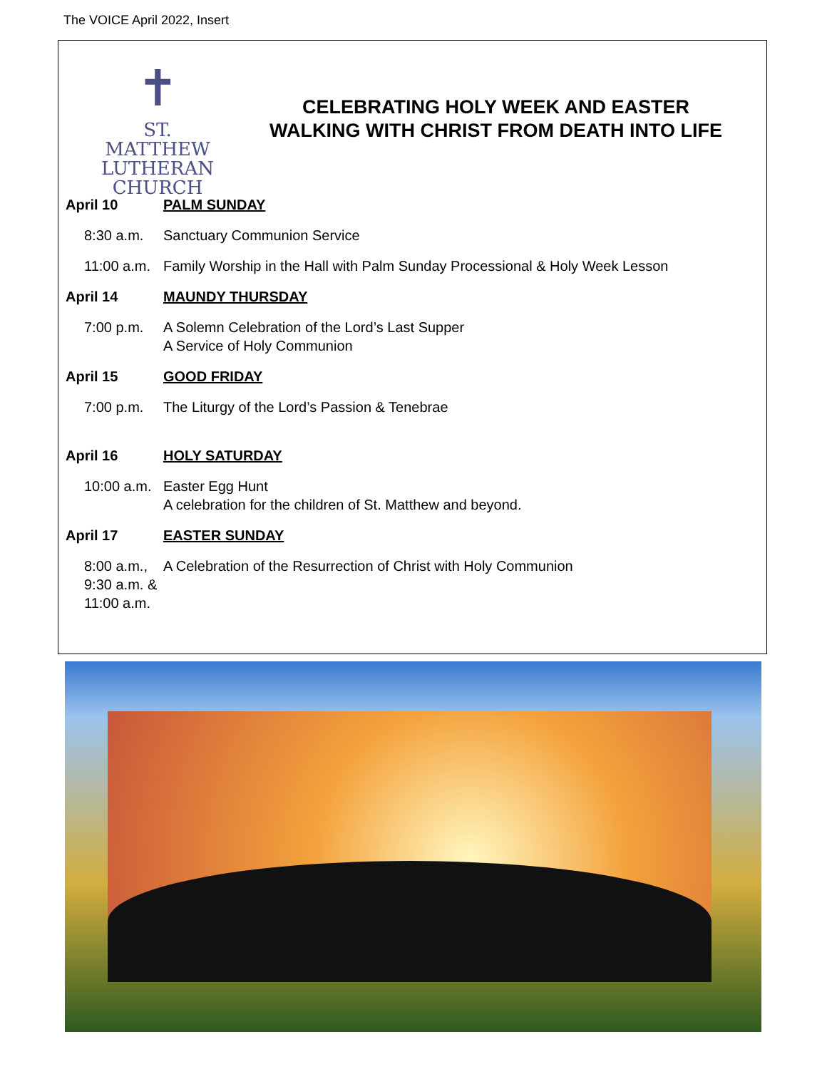The VOICE April 2022, Insert
✝
ST. MATTHEW
LUTHERAN
CHURCH
CELEBRATING HOLY WEEK AND EASTER
WALKING WITH CHRIST FROM DEATH INTO LIFE
April 10 PALM SUNDAY
8:30 a.m. Sanctuary Communion Service
11:00 a.m.
Family Worship in the Hall with Palm Sunday Processional & Holy Week Lesson
April 14 MAUNDY THURSDAY
7:00 p.m. A Solemn Celebration of the Lord’s Last Supper
A Service of Holy Communion
April 15 GOOD FRIDAY
7:00 p.m. The Liturgy of the Lord’s Passion & Tenebrae
April 16 HOLY SATURDAY
10:00 a.m.
Easter Egg Hunt
A celebration for the children of St. Matthew and beyond.
April 17 EASTER SUNDAY
8:00 a.m.,
9:30 a.m. &
11:00 a.m.
A Celebration of the Resurrection of Christ with Holy Communion